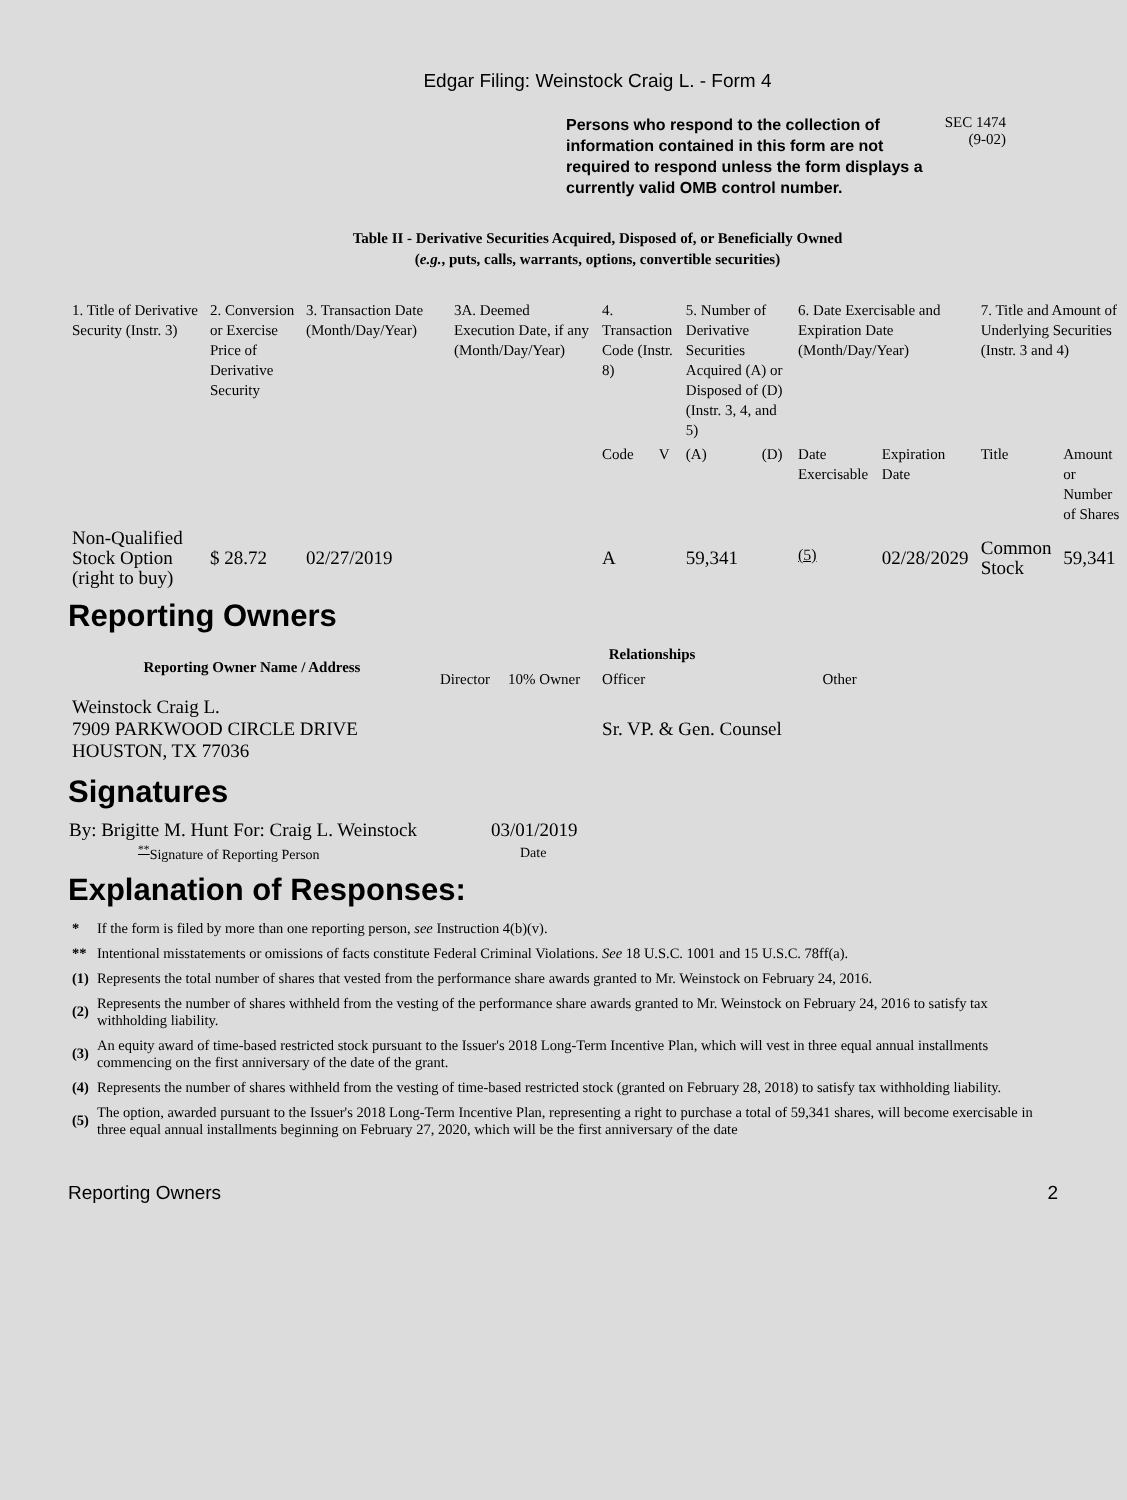Edgar Filing: Weinstock Craig L. - Form 4
Persons who respond to the collection of information contained in this form are not required to respond unless the form displays a currently valid OMB control number.
SEC 1474
(9-02)
Table II - Derivative Securities Acquired, Disposed of, or Beneficially Owned
(e.g., puts, calls, warrants, options, convertible securities)
| 1. Title of Derivative Security (Instr. 3) | 2. Conversion or Exercise Price of Derivative Security | 3. Transaction Date (Month/Day/Year) | 3A. Deemed Execution Date, if any (Month/Day/Year) | 4. Transaction Code (Instr. 8) | | 5. Number of Derivative Securities Acquired (A) or Disposed of (D) (Instr. 3, 4, and 5) | | 6. Date Exercisable and Expiration Date (Month/Day/Year) | | 7. Title and Amount of Underlying Securities (Instr. 3 and 4) | |
| | | | | Code | V | (A) | (D) | Date Exercisable | Expiration Date | Title | Amount or Number of Shares |
| Non-Qualified Stock Option (right to buy) | $ 28.72 | 02/27/2019 | | A | | 59,341 | | <sup>(5)</sup> | 02/28/2029 | Common Stock | 59,341 |
Reporting Owners
| Reporting Owner Name / Address | Relationships | | | |
| --- | --- | --- | --- | --- |
| | Director | 10% Owner | Officer | Other |
| Weinstock Craig L. 7909 PARKWOOD CIRCLE DRIVE HOUSTON, TX 77036 | | | Sr. VP. & Gen. Counsel | |
Signatures
| By: Brigitte M. Hunt For: Craig L. Weinstock | 03/01/2019 |
| <sup>**</sup> Signature of Reporting Person | Date |
Explanation of Responses:
| * | If the form is filed by more than one reporting person, see Instruction 4(b)(v). |
| ** | Intentional misstatements or omissions of facts constitute Federal Criminal Violations. See 18 U.S.C. 1001 and 15 U.S.C. 78ff(a). |
| (1) | Represents the total number of shares that vested from the performance share awards granted to Mr. Weinstock on February 24, 2016. |
| (2) | Represents the number of shares withheld from the vesting of the performance share awards granted to Mr. Weinstock on February 24, 2016 to satisfy tax withholding liability. |
| (3) | An equity award of time-based restricted stock pursuant to the Issuer's 2018 Long-Term Incentive Plan, which will vest in three equal annual installments commencing on the first anniversary of the date of the grant. |
| (4) | Represents the number of shares withheld from the vesting of time-based restricted stock (granted on February 28, 2018) to satisfy tax withholding liability. |
| (5) | The option, awarded pursuant to the Issuer's 2018 Long-Term Incentive Plan, representing a right to purchase a total of 59,341 shares, will become exercisable in three equal annual installments beginning on February 27, 2020, which will be the first anniversary of the date |
Reporting Owners 2